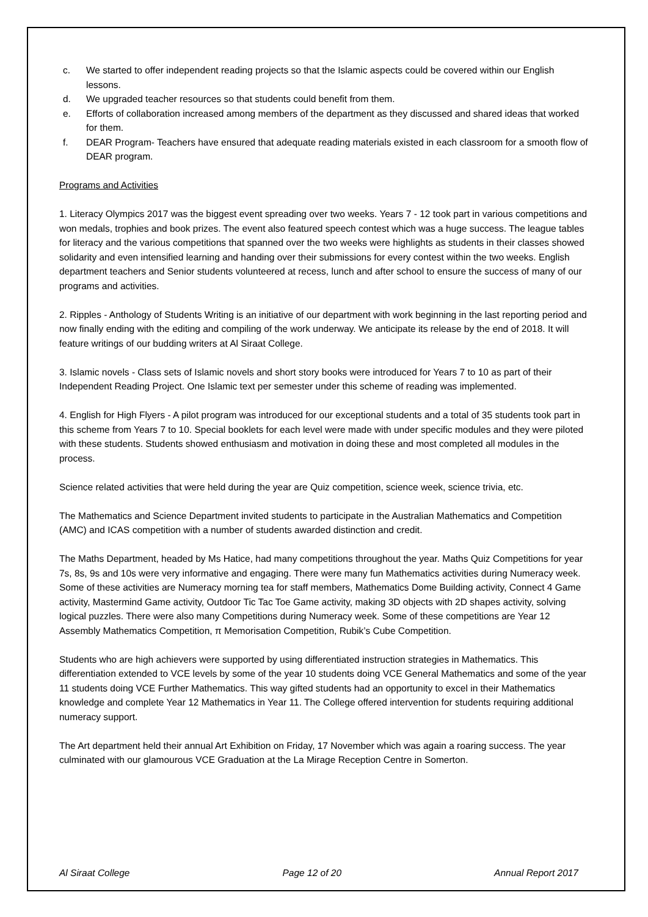c. We started to offer independent reading projects so that the Islamic aspects could be covered within our English lessons.
d. We upgraded teacher resources so that students could benefit from them.
e. Efforts of collaboration increased among members of the department as they discussed and shared ideas that worked for them.
f. DEAR Program- Teachers have ensured that adequate reading materials existed in each classroom for a smooth flow of DEAR program.
Programs and Activities
1. Literacy Olympics 2017 was the biggest event spreading over two weeks. Years 7 - 12 took part in various competitions and won medals, trophies and book prizes. The event also featured speech contest which was a huge success. The league tables for literacy and the various competitions that spanned over the two weeks were highlights as students in their classes showed solidarity and even intensified learning and handing over their submissions for every contest within the two weeks. English department teachers and Senior students volunteered at recess, lunch and after school to ensure the success of many of our programs and activities.
2. Ripples - Anthology of Students Writing is an initiative of our department with work beginning in the last reporting period and now finally ending with the editing and compiling of the work underway. We anticipate its release by the end of 2018. It will feature writings of our budding writers at Al Siraat College.
3. Islamic novels - Class sets of Islamic novels and short story books were introduced for Years 7 to 10 as part of their Independent Reading Project. One Islamic text per semester under this scheme of reading was implemented.
4. English for High Flyers - A pilot program was introduced for our exceptional students and a total of 35 students took part in this scheme from Years 7 to 10. Special booklets for each level were made with under specific modules and they were piloted with these students. Students showed enthusiasm and motivation in doing these and most completed all modules in the process.
Science related activities that were held during the year are Quiz competition, science week, science trivia, etc.
The Mathematics and Science Department invited students to participate in the Australian Mathematics and Competition (AMC) and ICAS competition with a number of students awarded distinction and credit.
The Maths Department, headed by Ms Hatice, had many competitions throughout the year. Maths Quiz Competitions for year 7s, 8s, 9s and 10s were very informative and engaging. There were many fun Mathematics activities during Numeracy week. Some of these activities are Numeracy morning tea for staff members, Mathematics Dome Building activity, Connect 4 Game activity, Mastermind Game activity, Outdoor Tic Tac Toe Game activity, making 3D objects with 2D shapes activity, solving logical puzzles. There were also many Competitions during Numeracy week. Some of these competitions are Year 12 Assembly Mathematics Competition, π Memorisation Competition, Rubik’s Cube Competition.
Students who are high achievers were supported by using differentiated instruction strategies in Mathematics. This differentiation extended to VCE levels by some of the year 10 students doing VCE General Mathematics and some of the year 11 students doing VCE Further Mathematics. This way gifted students had an opportunity to excel in their Mathematics knowledge and complete Year 12 Mathematics in Year 11. The College offered intervention for students requiring additional numeracy support.
The Art department held their annual Art Exhibition on Friday, 17 November which was again a roaring success. The year culminated with our glamourous VCE Graduation at the La Mirage Reception Centre in Somerton.
Al Siraat College Page 12 of 20 Annual Report 2017